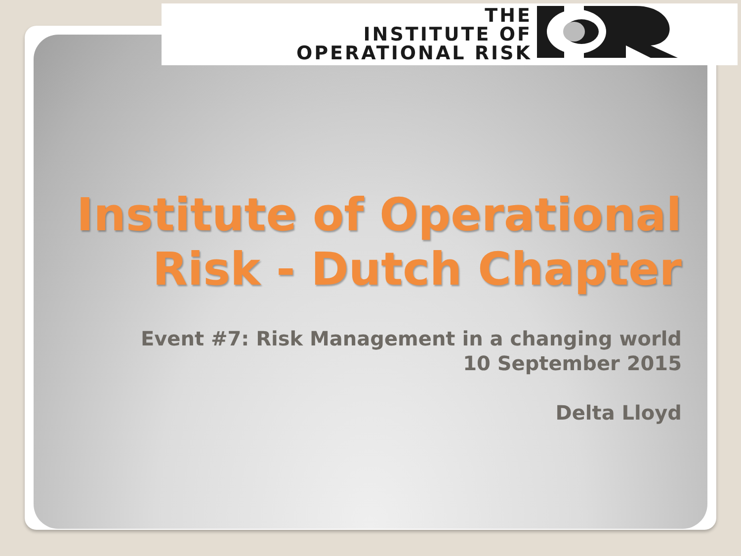THE
INSTITUTE OF
OPERATIONAL RISK
Institute of Operational Risk - Dutch Chapter
Event #7: Risk Management in a changing world
10 September 2015
Delta Lloyd